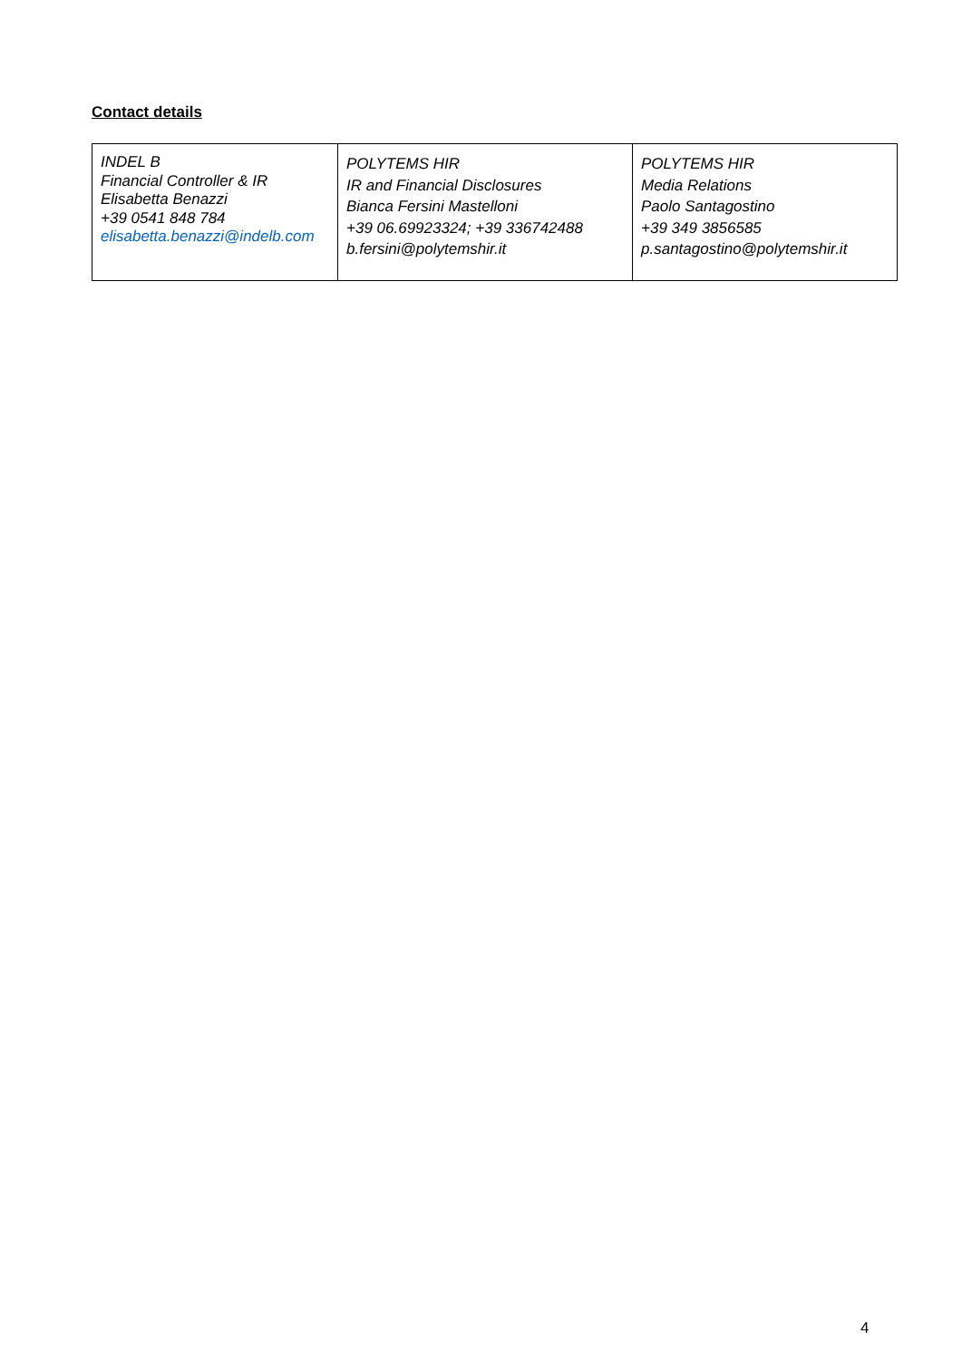Contact details
| INDEL B Financial Controller & IR Elisabetta Benazzi +39 0541 848 784 elisabetta.benazzi@indelb.com | POLYTEMS HIR IR and Financial Disclosures Bianca Fersini Mastelloni +39 06.69923324; +39 336742488 b.fersini@polytemshir.it | POLYTEMS HIR Media Relations Paolo Santagostino +39 349 3856585 p.santagostino@polytemshir.it |
4